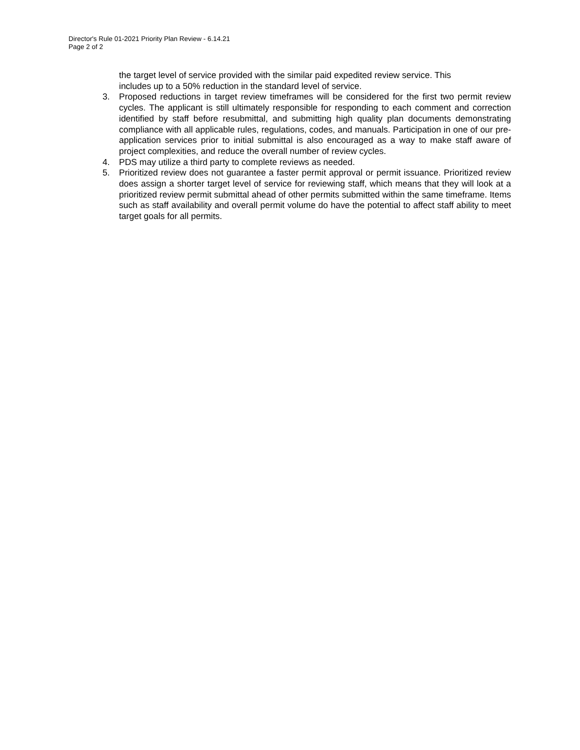Director's Rule 01-2021 Priority Plan Review - 6.14.21
Page 2 of 2
the target level of service provided with the similar paid expedited review service. This
includes up to a 50% reduction in the standard level of service.
3. Proposed reductions in target review timeframes will be considered for the first two permit review cycles. The applicant is still ultimately responsible for responding to each comment and correction identified by staff before resubmittal, and submitting high quality plan documents demonstrating compliance with all applicable rules, regulations, codes, and manuals. Participation in one of our pre-application services prior to initial submittal is also encouraged as a way to make staff aware of project complexities, and reduce the overall number of review cycles.
4. PDS may utilize a third party to complete reviews as needed.
5. Prioritized review does not guarantee a faster permit approval or permit issuance. Prioritized review does assign a shorter target level of service for reviewing staff, which means that they will look at a prioritized review permit submittal ahead of other permits submitted within the same timeframe. Items such as staff availability and overall permit volume do have the potential to affect staff ability to meet target goals for all permits.